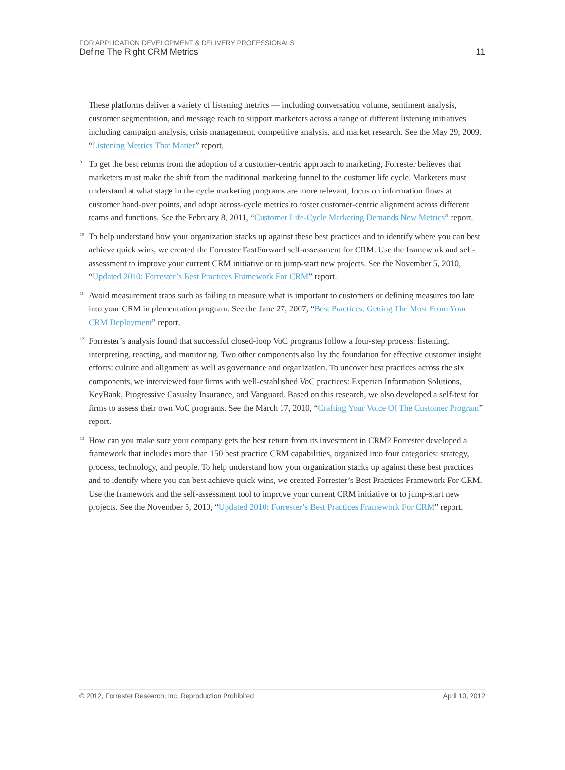FOR APPLICATION DEVELOPMENT & DELIVERY PROFESSIONALS
Define The Right CRM Metrics 11
These platforms deliver a variety of listening metrics — including conversation volume, sentiment analysis, customer segmentation, and message reach to support marketers across a range of different listening initiatives including campaign analysis, crisis management, competitive analysis, and market research. See the May 29, 2009, “Listening Metrics That Matter” report.
<sup>9</sup>
To get the best returns from the adoption of a customer-centric approach to marketing, Forrester believes that marketers must make the shift from the traditional marketing funnel to the customer life cycle. Marketers must understand at what stage in the cycle marketing programs are more relevant, focus on information flows at customer hand-over points, and adopt across-cycle metrics to foster customer-centric alignment across different teams and functions. See the February 8, 2011, “Customer Life-Cycle Marketing Demands New Metrics” report.
<sup>10</sup>
To help understand how your organization stacks up against these best practices and to identify where you can best achieve quick wins, we created the Forrester FastForward self-assessment for CRM. Use the framework and self-assessment to improve your current CRM initiative or to jump-start new projects. See the November 5, 2010, “Updated 2010: Forrester’s Best Practices Framework For CRM” report.
<sup>11</sup>
Avoid measurement traps such as failing to measure what is important to customers or defining measures too late into your CRM implementation program. See the June 27, 2007, “Best Practices: Getting The Most From Your CRM Deployment” report.
<sup>12</sup>
Forrester’s analysis found that successful closed-loop VoC programs follow a four-step process: listening, interpreting, reacting, and monitoring. Two other components also lay the foundation for effective customer insight efforts: culture and alignment as well as governance and organization. To uncover best practices across the six components, we interviewed four firms with well-established VoC practices: Experian Information Solutions, KeyBank, Progressive Casualty Insurance, and Vanguard. Based on this research, we also developed a self-test for firms to assess their own VoC programs. See the March 17, 2010, “Crafting Your Voice Of The Customer Program” report.
<sup>13</sup>
How can you make sure your company gets the best return from its investment in CRM? Forrester developed a framework that includes more than 150 best practice CRM capabilities, organized into four categories: strategy, process, technology, and people. To help understand how your organization stacks up against these best practices and to identify where you can best achieve quick wins, we created Forrester’s Best Practices Framework For CRM. Use the framework and the self-assessment tool to improve your current CRM initiative or to jump-start new projects. See the November 5, 2010, “Updated 2010: Forrester’s Best Practices Framework For CRM” report.
© 2012, Forrester Research, Inc. Reproduction Prohibited April 10, 2012